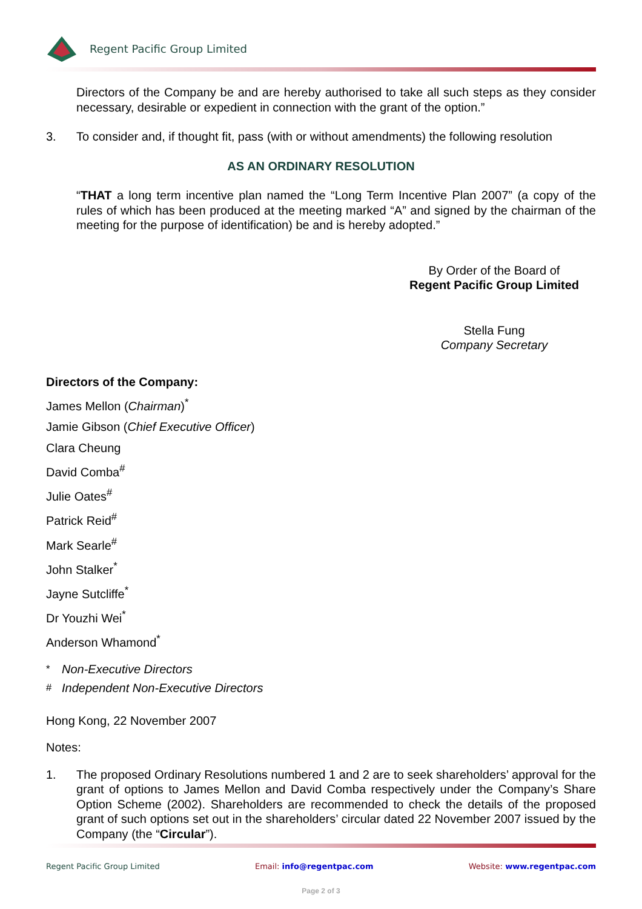Regent Pacific Group Limited
Directors of the Company be and are hereby authorised to take all such steps as they consider necessary, desirable or expedient in connection with the grant of the option.”
3. To consider and, if thought fit, pass (with or without amendments) the following resolution
AS AN ORDINARY RESOLUTION
“THAT a long term incentive plan named the “Long Term Incentive Plan 2007” (a copy of the rules of which has been produced at the meeting marked “A” and signed by the chairman of the meeting for the purpose of identification) be and is hereby adopted.”
By Order of the Board of
Regent Pacific Group Limited
Stella Fung
Company Secretary
Directors of the Company:
James Mellon (Chairman)<sup>*</sup>
Jamie Gibson (Chief Executive Officer)
Clara Cheung
David Comba<sup>#</sup>
Julie Oates<sup>#</sup>
Patrick Reid<sup>#</sup>
Mark Searle<sup>#</sup>
John Stalker<sup>*</sup>
Jayne Sutcliffe<sup>*</sup>
Dr Youzhi Wei<sup>*</sup>
Anderson Whamond<sup>*</sup>
<sup>*</sup> Non-Executive Directors
<sup>#</sup> Independent Non-Executive Directors
Hong Kong, 22 November 2007
Notes:
1. The proposed Ordinary Resolutions numbered 1 and 2 are to seek shareholders’ approval for the grant of options to James Mellon and David Comba respectively under the Company’s Share Option Scheme (2002). Shareholders are recommended to check the details of the proposed grant of such options set out in the shareholders’ circular dated 22 November 2007 issued by the Company (the “Circular”).
Regent Pacific Group Limited Email: info@regentpac.com Website: www.regentpac.com
Page 2 of 3